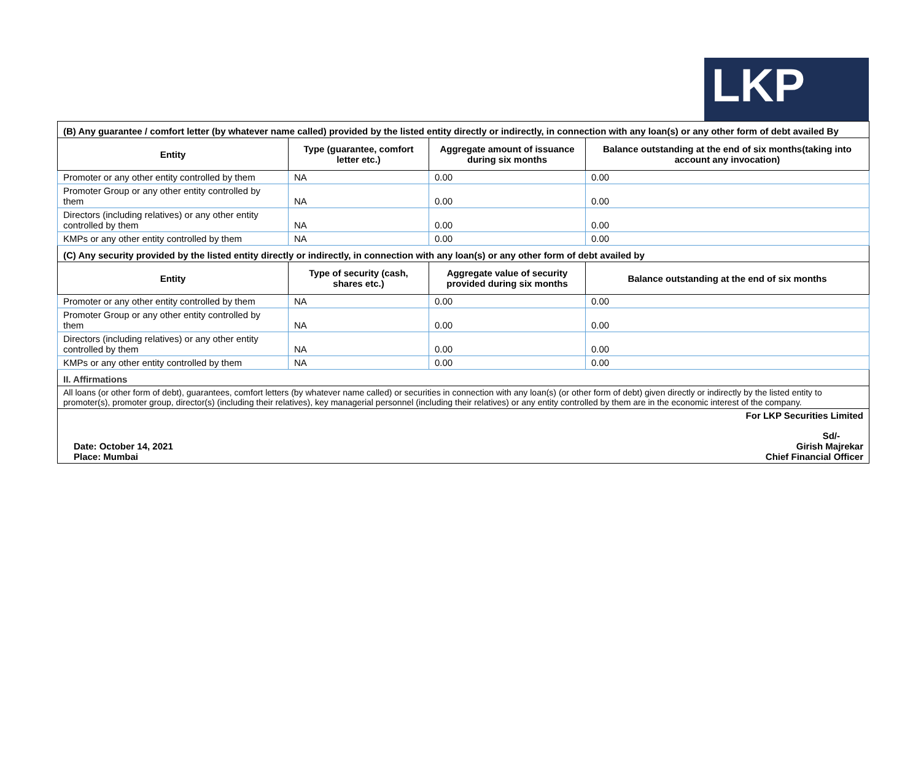LKP
| (B) Any guarantee / comfort letter (by whatever name called) provided by the listed entity directly or indirectly, in connection with any loan(s) or any other form of debt availed By | | | |
| Entity | Type (guarantee, comfort letter etc.) | Aggregate amount of issuance during six months | Balance outstanding at the end of six months(taking into account any invocation) |
| Promoter or any other entity controlled by them | NA | 0.00 | 0.00 |
| Promoter Group or any other entity controlled by them | NA | 0.00 | 0.00 |
| Directors (including relatives) or any other entity controlled by them | NA | 0.00 | 0.00 |
| KMPs or any other entity controlled by them | NA | 0.00 | 0.00 |
| (C) Any security provided by the listed entity directly or indirectly, in connection with any loan(s) or any other form of debt availed by | | | |
| Entity | Type of security (cash, shares etc.) | Aggregate value of security provided during six months | Balance outstanding at the end of six months |
| Promoter or any other entity controlled by them | NA | 0.00 | 0.00 |
| Promoter Group or any other entity controlled by them | NA | 0.00 | 0.00 |
| Directors (including relatives) or any other entity controlled by them | NA | 0.00 | 0.00 |
| KMPs or any other entity controlled by them | NA | 0.00 | 0.00 |
| II. Affirmations | | | |
| All loans (or other form of debt), guarantees, comfort letters (by whatever name called) or securities in connection with any loan(s) (or other form of debt) given directly or indirectly by the listed entity to promoter(s), promoter group, director(s) (including their relatives), key managerial personnel (including their relatives) or any entity controlled by them are in the economic interest of the company. | | | |
| For LKP Securities Limited Date: October 14, 2021 Place: Mumbai Sd/- Girish Majrekar Chief Financial Officer | | | |